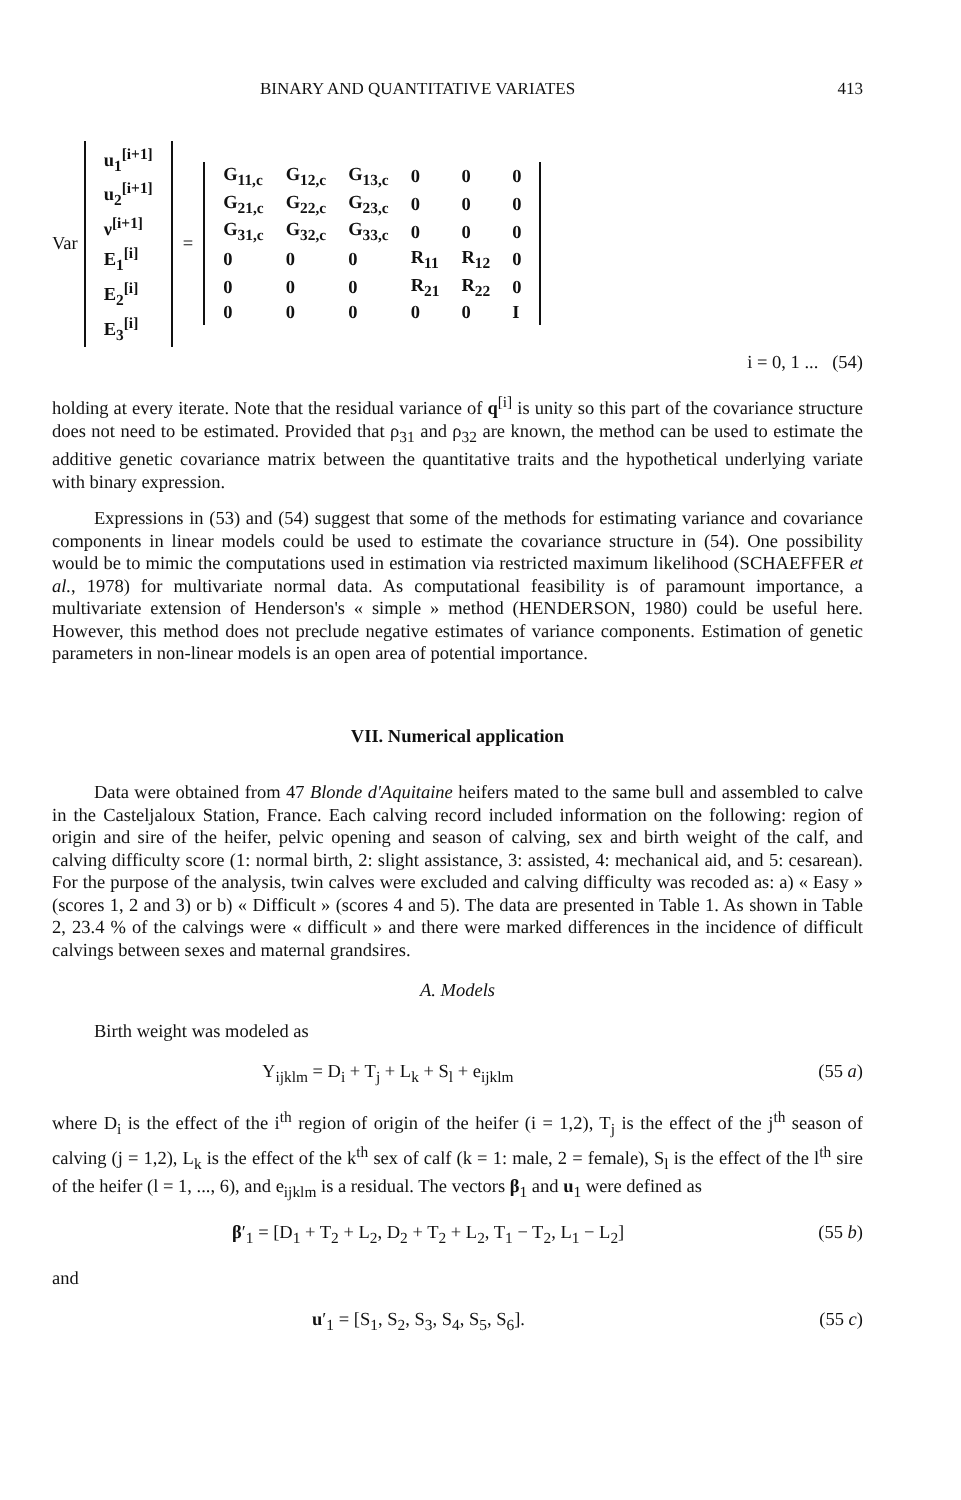BINARY AND QUANTITATIVE VARIATES 413
Var
| u<sub>1</sub><sup>[i+1]</sup> |
| u<sub>2</sub><sup>[i+1]</sup> |
| ν<sup>[i+1]</sup> |
| E<sub>1</sub><sup>[i]</sup> |
| E<sub>2</sub><sup>[i]</sup> |
| E<sub>3</sub><sup>[i]</sup> |
=
| G<sub>11,c</sub> | G<sub>12,c</sub> | G<sub>13,c</sub> | 0 | 0 | 0 |
| G<sub>21,c</sub> | G<sub>22,c</sub> | G<sub>23,c</sub> | 0 | 0 | 0 |
| G<sub>31,c</sub> | G<sub>32,c</sub> | G<sub>33,c</sub> | 0 | 0 | 0 |
| 0 | 0 | 0 | R<sub>11</sub> | R<sub>12</sub> | 0 |
| 0 | 0 | 0 | R<sub>21</sub> | R<sub>22</sub> | 0 |
| 0 | 0 | 0 | 0 | 0 | I |
i = 0, 1 ... (54)
holding at every iterate. Note that the residual variance of q<sup>[i]</sup> is unity so this part of the covariance structure does not need to be estimated. Provided that ρ<sub>31</sub> and ρ<sub>32</sub> are known, the method can be used to estimate the additive genetic covariance matrix between the quantitative traits and the hypothetical underlying variate with binary expression.
Expressions in (53) and (54) suggest that some of the methods for estimating variance and covariance components in linear models could be used to estimate the covariance structure in (54). One possibility would be to mimic the computations used in estimation via restricted maximum likelihood (SCHAEFFER et al., 1978) for multivariate normal data. As computational feasibility is of paramount importance, a multivariate extension of Henderson's « simple » method (HENDERSON, 1980) could be useful here. However, this method does not preclude negative estimates of variance components. Estimation of genetic parameters in non-linear models is an open area of potential importance.
VII. Numerical application
Data were obtained from 47 Blonde d'Aquitaine heifers mated to the same bull and assembled to calve in the Casteljaloux Station, France. Each calving record included information on the following: region of origin and sire of the heifer, pelvic opening and season of calving, sex and birth weight of the calf, and calving difficulty score (1: normal birth, 2: slight assistance, 3: assisted, 4: mechanical aid, and 5: cesarean). For the purpose of the analysis, twin calves were excluded and calving difficulty was recoded as: a) « Easy » (scores 1, 2 and 3) or b) « Difficult » (scores 4 and 5). The data are presented in Table 1. As shown in Table 2, 23.4 % of the calvings were « difficult » and there were marked differences in the incidence of difficult calvings between sexes and maternal grandsires.
A. Models
Birth weight was modeled as
Y<sub>ijklm</sub> = D<sub>i</sub> + T<sub>j</sub> + L<sub>k</sub> + S<sub>l</sub> + e<sub>ijklm</sub> (55 a)
where D<sub>i</sub> is the effect of the i<sup>th</sup> region of origin of the heifer (i = 1,2), T<sub>j</sub> is the effect of the j<sup>th</sup> season of calving (j = 1,2), L<sub>k</sub> is the effect of the k<sup>th</sup> sex of calf (k = 1: male, 2 = female), S<sub>l</sub> is the effect of the l<sup>th</sup> sire of the heifer (l = 1, ..., 6), and e<sub>ijklm</sub> is a residual. The vectors β<sub>1</sub> and u<sub>1</sub> were defined as
β′<sub>1</sub> = [D<sub>1</sub> + T<sub>2</sub> + L<sub>2</sub>, D<sub>2</sub> + T<sub>2</sub> + L<sub>2</sub>, T<sub>1</sub> − T<sub>2</sub>, L<sub>1</sub> − L<sub>2</sub>] (55 b)
and
u′<sub>1</sub> = [S<sub>1</sub>, S<sub>2</sub>, S<sub>3</sub>, S<sub>4</sub>, S<sub>5</sub>, S<sub>6</sub>]. (55 c)